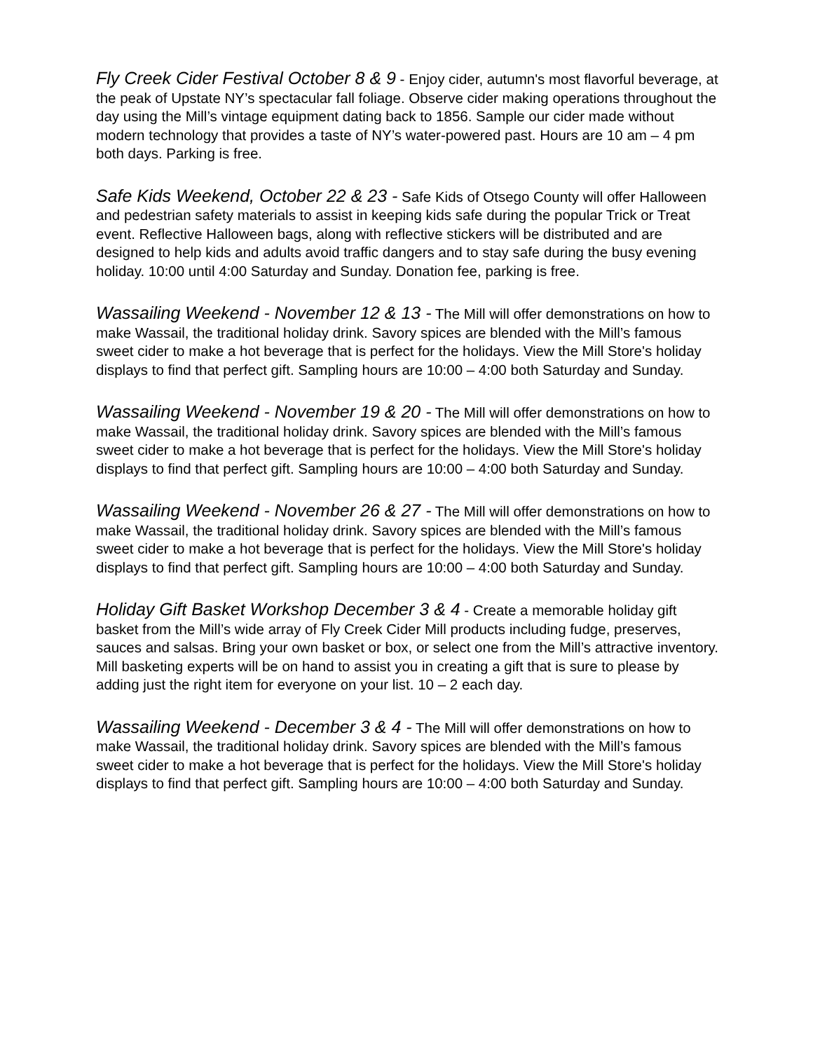Fly Creek Cider Festival October 8 & 9 - Enjoy cider, autumn's most flavorful beverage, at the peak of Upstate NY’s spectacular fall foliage. Observe cider making operations throughout the day using the Mill’s vintage equipment dating back to 1856. Sample our cider made without modern technology that provides a taste of NY’s water-powered past. Hours are 10 am – 4 pm both days. Parking is free.
Safe Kids Weekend, October 22 & 23 - Safe Kids of Otsego County will offer Halloween and pedestrian safety materials to assist in keeping kids safe during the popular Trick or Treat event. Reflective Halloween bags, along with reflective stickers will be distributed and are designed to help kids and adults avoid traffic dangers and to stay safe during the busy evening holiday. 10:00 until 4:00 Saturday and Sunday. Donation fee, parking is free.
Wassailing Weekend - November 12 & 13 - The Mill will offer demonstrations on how to make Wassail, the traditional holiday drink. Savory spices are blended with the Mill’s famous sweet cider to make a hot beverage that is perfect for the holidays. View the Mill Store's holiday displays to find that perfect gift. Sampling hours are 10:00 – 4:00 both Saturday and Sunday.
Wassailing Weekend - November 19 & 20 - The Mill will offer demonstrations on how to make Wassail, the traditional holiday drink. Savory spices are blended with the Mill’s famous sweet cider to make a hot beverage that is perfect for the holidays. View the Mill Store's holiday displays to find that perfect gift. Sampling hours are 10:00 – 4:00 both Saturday and Sunday.
Wassailing Weekend - November 26 & 27 - The Mill will offer demonstrations on how to make Wassail, the traditional holiday drink. Savory spices are blended with the Mill’s famous sweet cider to make a hot beverage that is perfect for the holidays. View the Mill Store's holiday displays to find that perfect gift. Sampling hours are 10:00 – 4:00 both Saturday and Sunday.
Holiday Gift Basket Workshop December 3 & 4 - Create a memorable holiday gift basket from the Mill’s wide array of Fly Creek Cider Mill products including fudge, preserves, sauces and salsas. Bring your own basket or box, or select one from the Mill’s attractive inventory. Mill basketing experts will be on hand to assist you in creating a gift that is sure to please by adding just the right item for everyone on your list. 10 – 2 each day.
Wassailing Weekend - December 3 & 4 - The Mill will offer demonstrations on how to make Wassail, the traditional holiday drink. Savory spices are blended with the Mill’s famous sweet cider to make a hot beverage that is perfect for the holidays. View the Mill Store's holiday displays to find that perfect gift. Sampling hours are 10:00 – 4:00 both Saturday and Sunday.